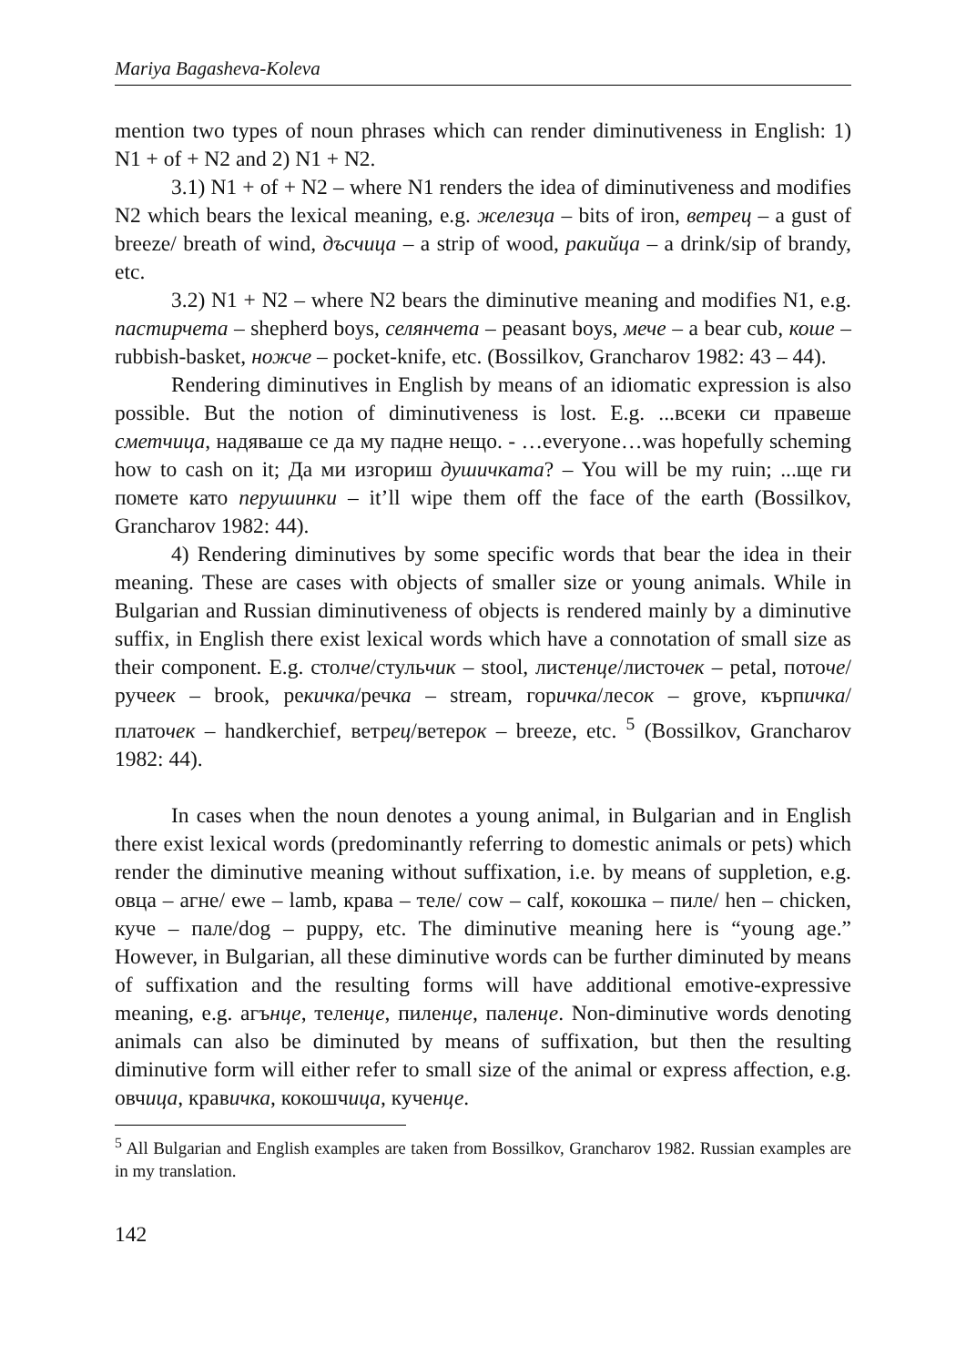Mariya Bagasheva-Koleva
mention two types of noun phrases which can render diminutiveness in English: 1) N1 + of + N2 and 2) N1 + N2.
3.1) N1 + of + N2 – where N1 renders the idea of diminutiveness and modifies N2 which bears the lexical meaning, e.g. железца – bits of iron, ветрец – a gust of breeze/ breath of wind, дъсчица – a strip of wood, ракийца – a drink/sip of brandy, etc.
3.2) N1 + N2 – where N2 bears the diminutive meaning and modifies N1, e.g. пастирчета – shepherd boys, селянчета – peasant boys, мече – a bear cub, коше – rubbish-basket, ножче – pocket-knife, etc. (Bossilkov, Grancharov 1982: 43 – 44).
Rendering diminutives in English by means of an idiomatic expression is also possible. But the notion of diminutiveness is lost. E.g. ...всеки си правеше сметчица, надяваше се да му падне нещо. - …everyone…was hopefully scheming how to cash on it; Да ми изгориш душичката? – You will be my ruin; ...ще ги помете като перушинки – it’ll wipe them off the face of the earth (Bossilkov, Grancharov 1982: 44).
4) Rendering diminutives by some specific words that bear the idea in their meaning. These are cases with objects of smaller size or young animals. While in Bulgarian and Russian diminutiveness of objects is rendered mainly by a diminutive suffix, in English there exist lexical words which have a connotation of small size as their component. E.g. столче/стульчик – stool, листенце/листочек – petal, поточе/ручеек – brook, рекичка/речка – stream, горичка/лесок – grove, кърпичка/платочек – handkerchief, ветрец/ветерок – breeze, etc. <sup>5</sup> (Bossilkov, Grancharov 1982: 44).
In cases when the noun denotes a young animal, in Bulgarian and in English there exist lexical words (predominantly referring to domestic animals or pets) which render the diminutive meaning without suffixation, i.e. by means of suppletion, e.g. овца – агне/ ewe – lamb, крава – теле/ cow – calf, кокошка – пиле/ hen – chicken, куче – пале/dog – puppy, etc. The diminutive meaning here is “young age.” However, in Bulgarian, all these diminutive words can be further diminuted by means of suffixation and the resulting forms will have additional emotive-expressive meaning, e.g. агънце, теленце, пиленце, паленце. Non-diminutive words denoting animals can also be diminuted by means of suffixation, but then the resulting diminutive form will either refer to small size of the animal or express affection, e.g. овчица, кравичка, кокошчица, кученце.
<sup>5</sup> All Bulgarian and English examples are taken from Bossilkov, Grancharov 1982. Russian examples are in my translation.
142